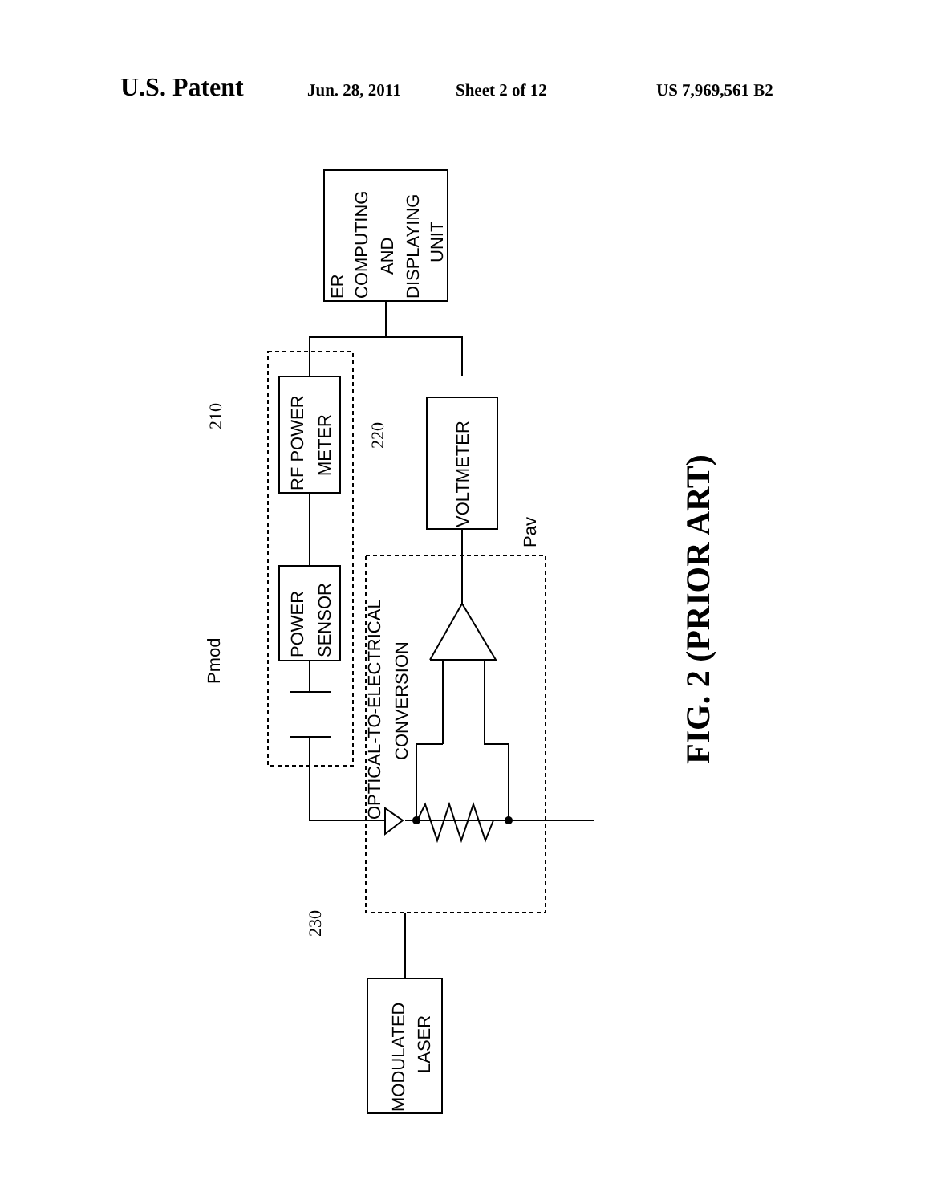U.S. Patent Jun. 28, 2011 Sheet 2 of 12 US 7,969,561 B2
ER
COMPUTING
AND
DISPLAYING
UNIT
RF POWER
METER
POWER
SENSOR
VOLTMETER
OPTICAL-TO-ELECTRICAL
CONVERSION
MODULATED
LASER
Pmod
Pav
210
220
230
FIG. 2 (PRIOR ART)